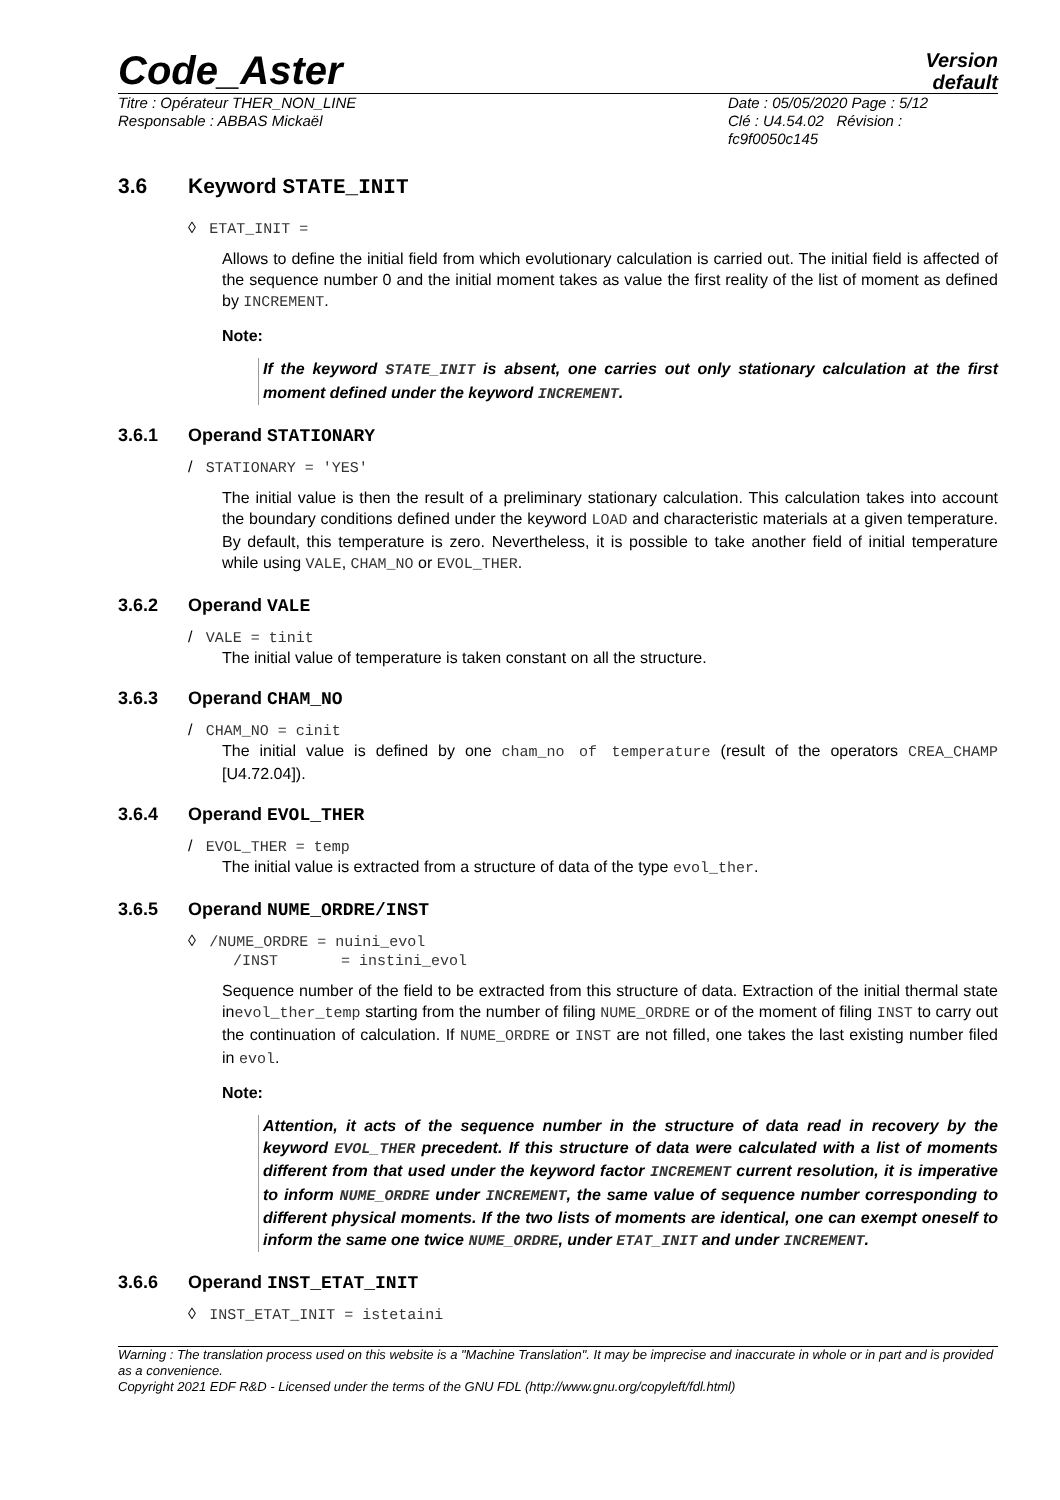Code_Aster
Version
default
Titre : Opérateur THER_NON_LINE
Responsable : ABBAS Mickaël
Date : 05/05/2020 Page : 5/12
Clé : U4.54.02 Révision :
fc9f0050c145
3.6 Keyword STATE_INIT
◊ ETAT_INIT =
Allows to define the initial field from which evolutionary calculation is carried out. The initial field is affected of the sequence number 0 and the initial moment takes as value the first reality of the list of moment as defined by INCREMENT.
Note:
If the keyword STATE_INIT is absent, one carries out only stationary calculation at the first moment defined under the keyword INCREMENT.
3.6.1 Operand STATIONARY
/ STATIONARY = 'YES'
The initial value is then the result of a preliminary stationary calculation. This calculation takes into account the boundary conditions defined under the keyword LOAD and characteristic materials at a given temperature. By default, this temperature is zero. Nevertheless, it is possible to take another field of initial temperature while using VALE, CHAM_NO or EVOL_THER.
3.6.2 Operand VALE
/ VALE = tinit
The initial value of temperature is taken constant on all the structure.
3.6.3 Operand CHAM_NO
/ CHAM_NO = cinit
The initial value is defined by one cham_no of temperature (result of the operators CREA_CHAMP [U4.72.04]).
3.6.4 Operand EVOL_THER
/ EVOL_THER = temp
The initial value is extracted from a structure of data of the type evol_ther.
3.6.5 Operand NUME_ORDRE/INST
◊ /NUME_ORDRE = nuini_evol
/INST = instini_evol
Sequence number of the field to be extracted from this structure of data. Extraction of the initial thermal state inevol_ther_temp starting from the number of filing NUME_ORDRE or of the moment of filing INST to carry out the continuation of calculation. If NUME_ORDRE or INST are not filled, one takes the last existing number filed in evol.
Note:
Attention, it acts of the sequence number in the structure of data read in recovery by the keyword EVOL_THER precedent. If this structure of data were calculated with a list of moments different from that used under the keyword factor INCREMENT current resolution, it is imperative to inform NUME_ORDRE under INCREMENT, the same value of sequence number corresponding to different physical moments. If the two lists of moments are identical, one can exempt oneself to inform the same one twice NUME_ORDRE, under ETAT_INIT and under INCREMENT.
3.6.6 Operand INST_ETAT_INIT
◊ INST_ETAT_INIT = istetaini
Warning : The translation process used on this website is a "Machine Translation". It may be imprecise and inaccurate in whole or in part and is provided as a convenience.
Copyright 2021 EDF R&D - Licensed under the terms of the GNU FDL (http://www.gnu.org/copyleft/fdl.html)